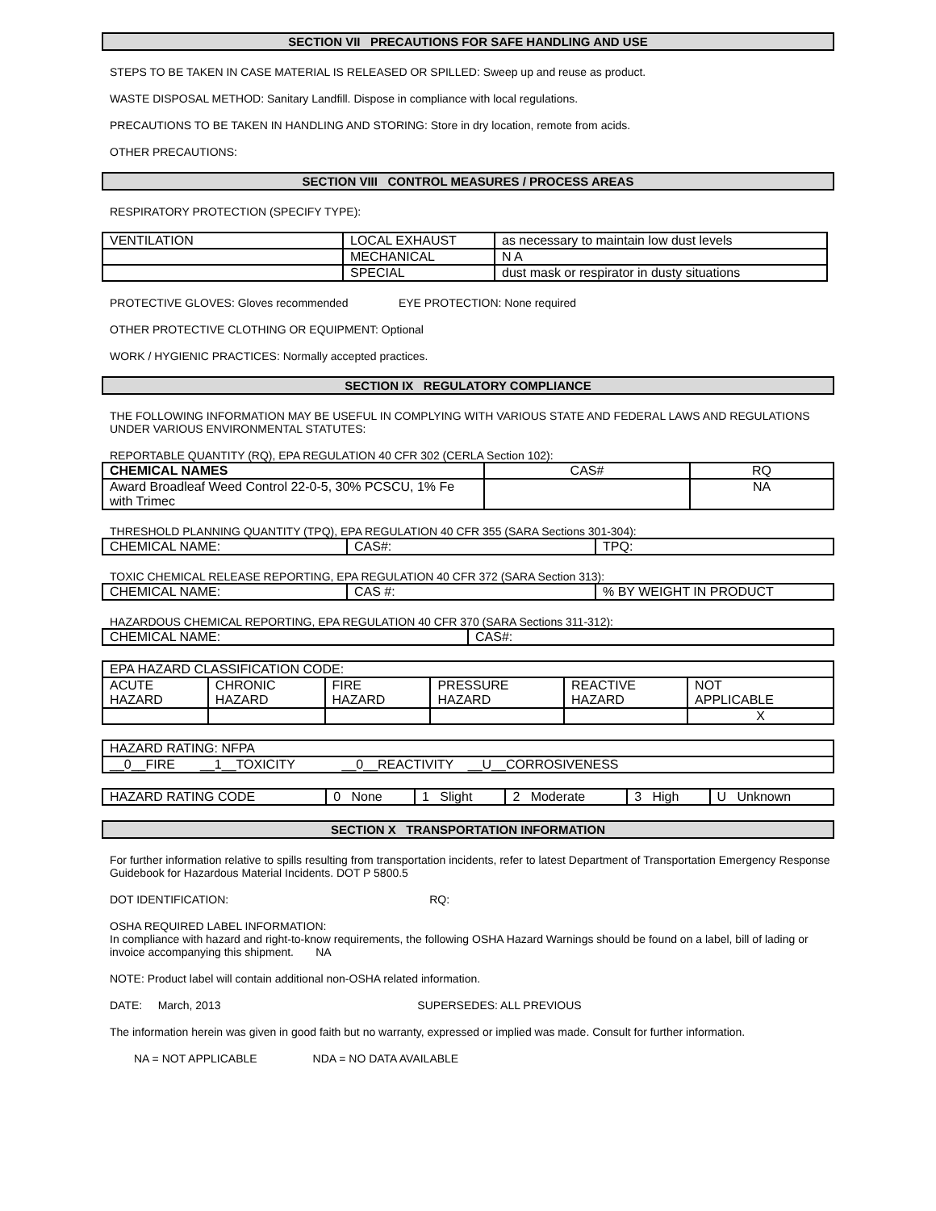SECTION VII PRECAUTIONS FOR SAFE HANDLING AND USE
STEPS TO BE TAKEN IN CASE MATERIAL IS RELEASED OR SPILLED: Sweep up and reuse as product.
WASTE DISPOSAL METHOD: Sanitary Landfill. Dispose in compliance with local regulations.
PRECAUTIONS TO BE TAKEN IN HANDLING AND STORING: Store in dry location, remote from acids.
OTHER PRECAUTIONS:
SECTION VIII CONTROL MEASURES / PROCESS AREAS
RESPIRATORY PROTECTION (SPECIFY TYPE):
| VENTILATION | LOCAL EXHAUST | as necessary to maintain low dust levels |
| | MECHANICAL | N A |
| | SPECIAL | dust mask or respirator in dusty situations |
PROTECTIVE GLOVES: Gloves recommended EYE PROTECTION: None required
OTHER PROTECTIVE CLOTHING OR EQUIPMENT: Optional
WORK / HYGIENIC PRACTICES: Normally accepted practices.
SECTION IX REGULATORY COMPLIANCE
THE FOLLOWING INFORMATION MAY BE USEFUL IN COMPLYING WITH VARIOUS STATE AND FEDERAL LAWS AND REGULATIONS UNDER VARIOUS ENVIRONMENTAL STATUTES:
REPORTABLE QUANTITY (RQ), EPA REGULATION 40 CFR 302 (CERLA Section 102):
| CHEMICAL NAMES | CAS# | RQ |
| --- | --- | --- |
| Award Broadleaf Weed Control 22-0-5, 30% PCSCU, 1% Fe with Trimec | | NA |
THRESHOLD PLANNING QUANTITY (TPQ), EPA REGULATION 40 CFR 355 (SARA Sections 301-304):
| CHEMICAL NAME: | CAS#: | TPQ: |
TOXIC CHEMICAL RELEASE REPORTING, EPA REGULATION 40 CFR 372 (SARA Section 313):
| CHEMICAL NAME: | CAS #: | % BY WEIGHT IN PRODUCT |
HAZARDOUS CHEMICAL REPORTING, EPA REGULATION 40 CFR 370 (SARA Sections 311-312):
| CHEMICAL NAME: | CAS#: |
| EPA HAZARD CLASSIFICATION CODE: | | | | | |
| ACUTE HAZARD | CHRONIC HAZARD | FIRE HAZARD | PRESSURE HAZARD | REACTIVE HAZARD | NOT APPLICABLE |
| | | | | | X |
| HAZARD RATING: NFPA |
| __0__FIRE __1__TOXICITY __0__REACTIVITY __U__CORROSIVENESS |
| HAZARD RATING CODE | 0 None | 1 Slight | 2 Moderate | 3 High | U Unknown |
SECTION X TRANSPORTATION INFORMATION
For further information relative to spills resulting from transportation incidents, refer to latest Department of Transportation Emergency Response Guidebook for Hazardous Material Incidents. DOT P 5800.5
DOT IDENTIFICATION: RQ:
OSHA REQUIRED LABEL INFORMATION:
In compliance with hazard and right-to-know requirements, the following OSHA Hazard Warnings should be found on a label, bill of lading or invoice accompanying this shipment. NA
NOTE: Product label will contain additional non-OSHA related information.
DATE: March, 2013 SUPERSEDES: ALL PREVIOUS
The information herein was given in good faith but no warranty, expressed or implied was made. Consult for further information.
NA = NOT APPLICABLE NDA = NO DATA AVAILABLE